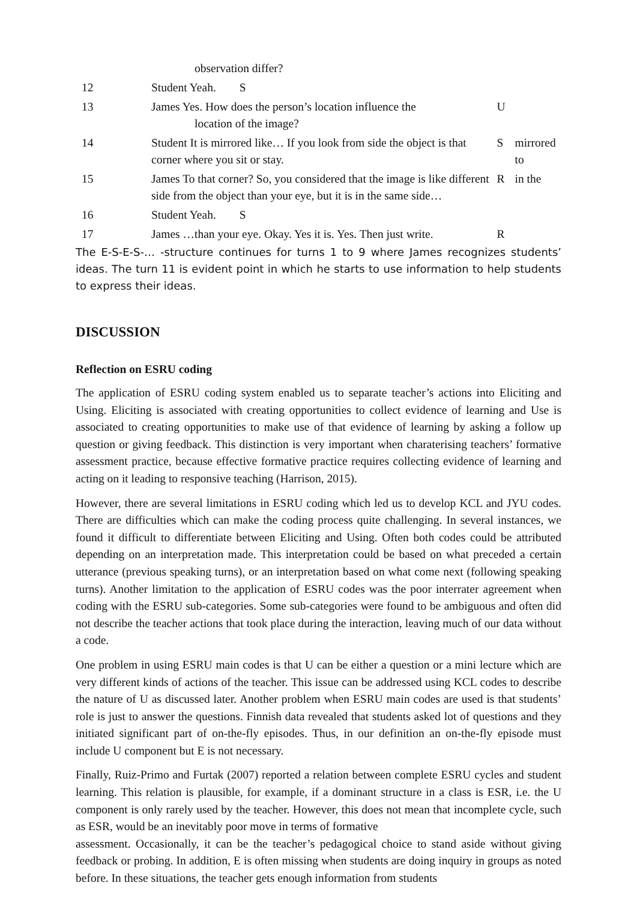| | observation differ? | | |
| 12 | Student Yeah. S | | |
| 13 | James Yes. How does the person’s location influence the location of the image? | U | |
| 14 | Student It is mirrored like… If you look from side the object is that corner where you sit or stay. | S | mirrored to |
| 15 | James To that corner? So, you considered that the image is like different side from the object than your eye, but it is in the same side… | R | in the |
| 16 | Student Yeah. S | | |
| 17 | James …than your eye. Okay. Yes it is. Yes. Then just write. | R | |
The E-S-E-S-… -structure continues for turns 1 to 9 where James recognizes students’ ideas. The turn 11 is evident point in which he starts to use information to help students to express their ideas.
DISCUSSION
Reflection on ESRU coding
The application of ESRU coding system enabled us to separate teacher’s actions into Eliciting and Using. Eliciting is associated with creating opportunities to collect evidence of learning and Use is associated to creating opportunities to make use of that evidence of learning by asking a follow up question or giving feedback. This distinction is very important when charaterising teachers’ formative assessment practice, because effective formative practice requires collecting evidence of learning and acting on it leading to responsive teaching (Harrison, 2015).
However, there are several limitations in ESRU coding which led us to develop KCL and JYU codes. There are difficulties which can make the coding process quite challenging. In several instances, we found it difficult to differentiate between Eliciting and Using. Often both codes could be attributed depending on an interpretation made. This interpretation could be based on what preceded a certain utterance (previous speaking turns), or an interpretation based on what come next (following speaking turns). Another limitation to the application of ESRU codes was the poor interrater agreement when coding with the ESRU sub-categories. Some sub-categories were found to be ambiguous and often did not describe the teacher actions that took place during the interaction, leaving much of our data without a code.
One problem in using ESRU main codes is that U can be either a question or a mini lecture which are very different kinds of actions of the teacher. This issue can be addressed using KCL codes to describe the nature of U as discussed later. Another problem when ESRU main codes are used is that students’ role is just to answer the questions. Finnish data revealed that students asked lot of questions and they initiated significant part of on-the-fly episodes. Thus, in our definition an on-the-fly episode must include U component but E is not necessary.
Finally, Ruiz-Primo and Furtak (2007) reported a relation between complete ESRU cycles and student learning. This relation is plausible, for example, if a dominant structure in a class is ESR, i.e. the U component is only rarely used by the teacher. However, this does not mean that incomplete cycle, such as ESR, would be an inevitably poor move in terms of formative
assessment. Occasionally, it can be the teacher’s pedagogical choice to stand aside without giving feedback or probing. In addition, E is often missing when students are doing inquiry in groups as noted before. In these situations, the teacher gets enough information from students